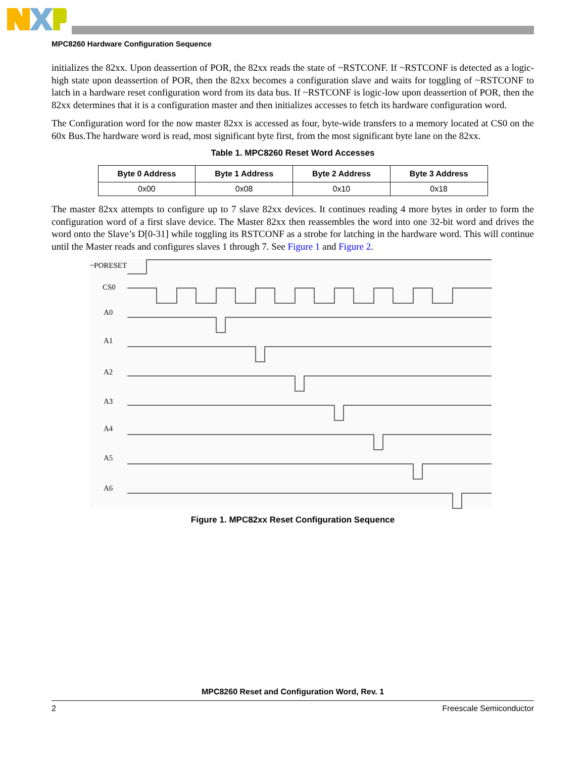MPC8260 Hardware Configuration Sequence
initializes the 82xx. Upon deassertion of POR, the 82xx reads the state of ~RSTCONF. If ~RSTCONF is detected as a logic-high state upon deassertion of POR, then the 82xx becomes a configuration slave and waits for toggling of ~RSTCONF to latch in a hardware reset configuration word from its data bus. If ~RSTCONF is logic-low upon deassertion of POR, then the 82xx determines that it is a configuration master and then initializes accesses to fetch its hardware configuration word.
The Configuration word for the now master 82xx is accessed as four, byte-wide transfers to a memory located at CS0 on the 60x Bus.The hardware word is read, most significant byte first, from the most significant byte lane on the 82xx.
Table 1. MPC8260 Reset Word Accesses
| Byte 0 Address | Byte 1 Address | Byte 2 Address | Byte 3 Address |
| --- | --- | --- | --- |
| 0x00 | 0x08 | 0x10 | 0x18 |
The master 82xx attempts to configure up to 7 slave 82xx devices. It continues reading 4 more bytes in order to form the configuration word of a first slave device. The Master 82xx then reassembles the word into one 32-bit word and drives the word onto the Slave’s D[0-31] while toggling its RSTCONF as a strobe for latching in the hardware word. This will continue until the Master reads and configures slaves 1 through 7. See Figure 1 and Figure 2.
~PORESET
CS0
A0
A1
A2
A3
A4
A5
A6
Figure 1. MPC82xx Reset Configuration Sequence
MPC8260 Reset and Configuration Word, Rev. 1
2 Freescale Semiconductor